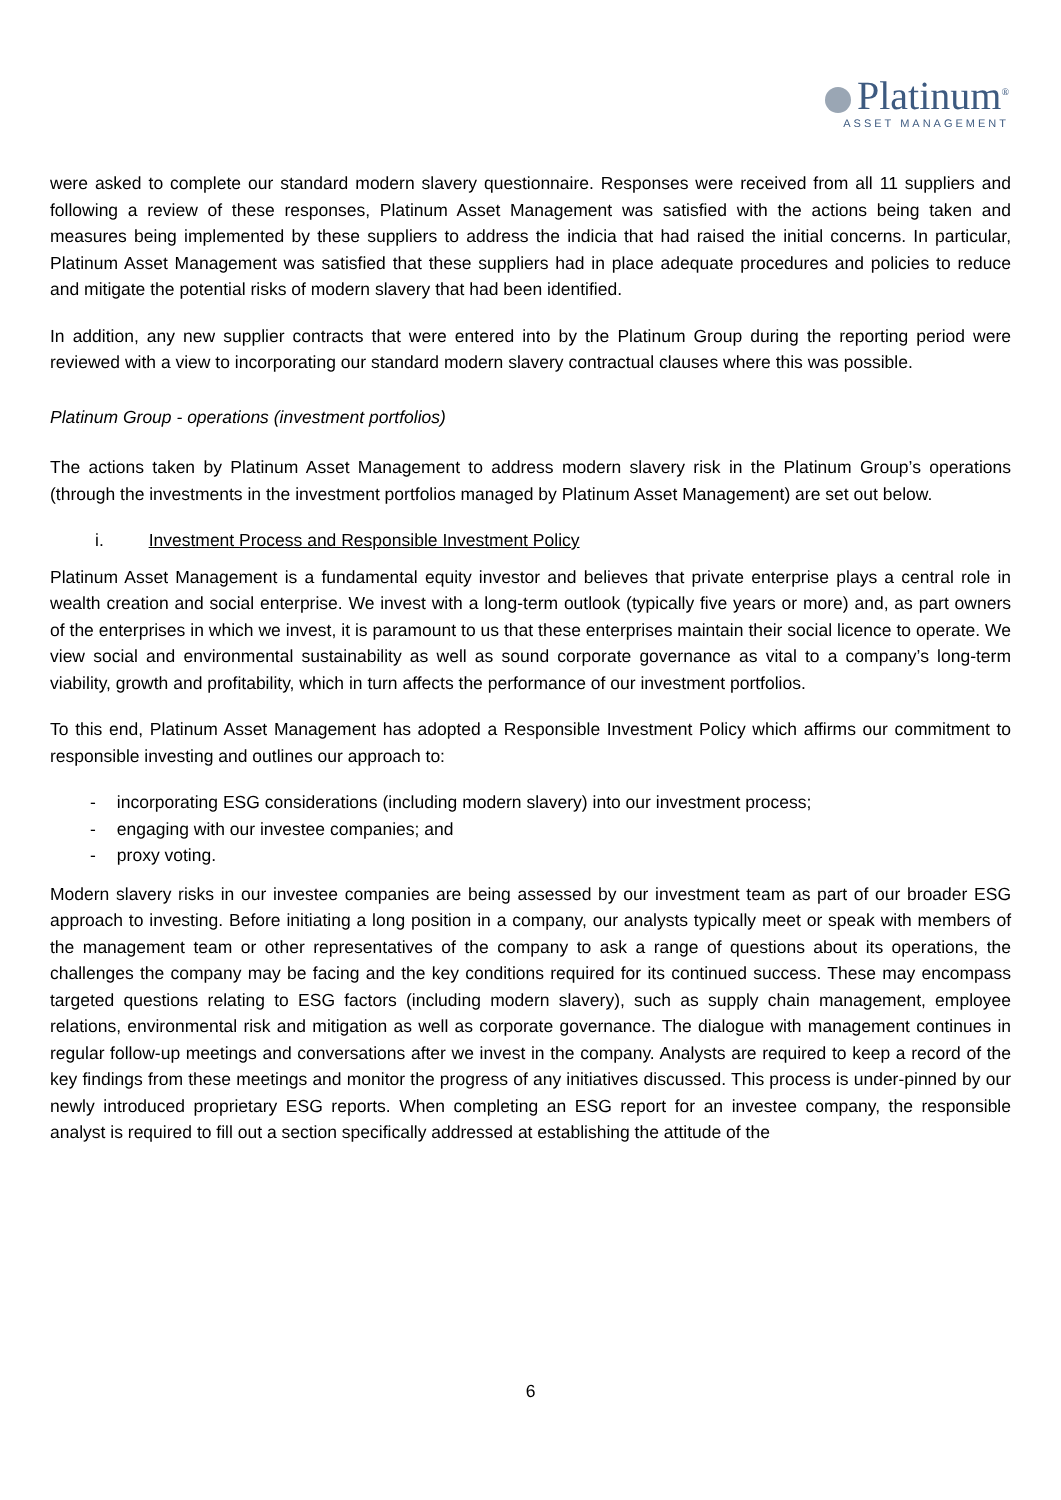Platinum<sup>®</sup>
ASSET MANAGEMENT
were asked to complete our standard modern slavery questionnaire. Responses were received from all 11 suppliers and following a review of these responses, Platinum Asset Management was satisfied with the actions being taken and measures being implemented by these suppliers to address the indicia that had raised the initial concerns. In particular, Platinum Asset Management was satisfied that these suppliers had in place adequate procedures and policies to reduce and mitigate the potential risks of modern slavery that had been identified.
In addition, any new supplier contracts that were entered into by the Platinum Group during the reporting period were reviewed with a view to incorporating our standard modern slavery contractual clauses where this was possible.
Platinum Group - operations (investment portfolios)
The actions taken by Platinum Asset Management to address modern slavery risk in the Platinum Group’s operations (through the investments in the investment portfolios managed by Platinum Asset Management) are set out below.
i. Investment Process and Responsible Investment Policy
Platinum Asset Management is a fundamental equity investor and believes that private enterprise plays a central role in wealth creation and social enterprise. We invest with a long-term outlook (typically five years or more) and, as part owners of the enterprises in which we invest, it is paramount to us that these enterprises maintain their social licence to operate. We view social and environmental sustainability as well as sound corporate governance as vital to a company’s long-term viability, growth and profitability, which in turn affects the performance of our investment portfolios.
To this end, Platinum Asset Management has adopted a Responsible Investment Policy which affirms our commitment to responsible investing and outlines our approach to:
- incorporating ESG considerations (including modern slavery) into our investment process;
- engaging with our investee companies; and
- proxy voting.
Modern slavery risks in our investee companies are being assessed by our investment team as part of our broader ESG approach to investing. Before initiating a long position in a company, our analysts typically meet or speak with members of the management team or other representatives of the company to ask a range of questions about its operations, the challenges the company may be facing and the key conditions required for its continued success. These may encompass targeted questions relating to ESG factors (including modern slavery), such as supply chain management, employee relations, environmental risk and mitigation as well as corporate governance. The dialogue with management continues in regular follow-up meetings and conversations after we invest in the company. Analysts are required to keep a record of the key findings from these meetings and monitor the progress of any initiatives discussed. This process is under-pinned by our newly introduced proprietary ESG reports. When completing an ESG report for an investee company, the responsible analyst is required to fill out a section specifically addressed at establishing the attitude of the
6